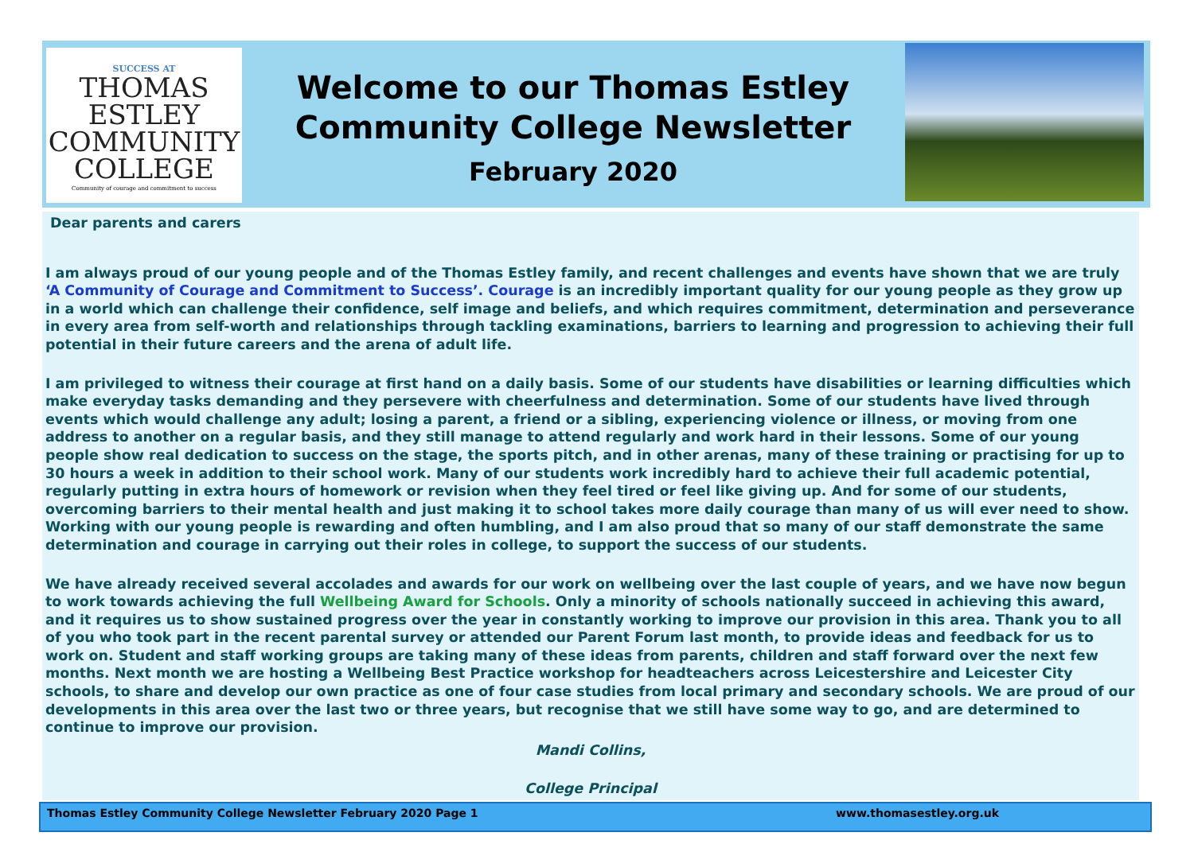SUCCESS AT
THOMAS
ESTLEY
COMMUNITY
COLLEGE
Community of courage and commitment to success
Welcome to our Thomas Estley
Community College Newsletter
February 2020
Dear parents and carers
I am always proud of our young people and of the Thomas Estley family, and recent challenges and events have shown that we are truly ‘A Community of Courage and Commitment to Success’. Courage is an incredibly important quality for our young people as they grow up in a world which can challenge their confidence, self image and beliefs, and which requires commitment, determination and perseverance in every area from self-worth and relationships through tackling examinations, barriers to learning and progression to achieving their full potential in their future careers and the arena of adult life.
I am privileged to witness their courage at first hand on a daily basis. Some of our students have disabilities or learning difficulties which make everyday tasks demanding and they persevere with cheerfulness and determination. Some of our students have lived through events which would challenge any adult; losing a parent, a friend or a sibling, experiencing violence or illness, or moving from one address to another on a regular basis, and they still manage to attend regularly and work hard in their lessons. Some of our young people show real dedication to success on the stage, the sports pitch, and in other arenas, many of these training or practising for up to 30 hours a week in addition to their school work. Many of our students work incredibly hard to achieve their full academic potential, regularly putting in extra hours of homework or revision when they feel tired or feel like giving up. And for some of our students, overcoming barriers to their mental health and just making it to school takes more daily courage than many of us will ever need to show. Working with our young people is rewarding and often humbling, and I am also proud that so many of our staff demonstrate the same determination and courage in carrying out their roles in college, to support the success of our students.
We have already received several accolades and awards for our work on wellbeing over the last couple of years, and we have now begun to work towards achieving the full Wellbeing Award for Schools. Only a minority of schools nationally succeed in achieving this award, and it requires us to show sustained progress over the year in constantly working to improve our provision in this area. Thank you to all of you who took part in the recent parental survey or attended our Parent Forum last month, to provide ideas and feedback for us to work on. Student and staff working groups are taking many of these ideas from parents, children and staff forward over the next few months. Next month we are hosting a Wellbeing Best Practice workshop for headteachers across Leicestershire and Leicester City schools, to share and develop our own practice as one of four case studies from local primary and secondary schools. We are proud of our developments in this area over the last two or three years, but recognise that we still have some way to go, and are determined to continue to improve our provision.
Mandi Collins,
College Principal
Thomas Estley Community College Newsletter February 2020 Page 1 www.thomasestley.org.uk